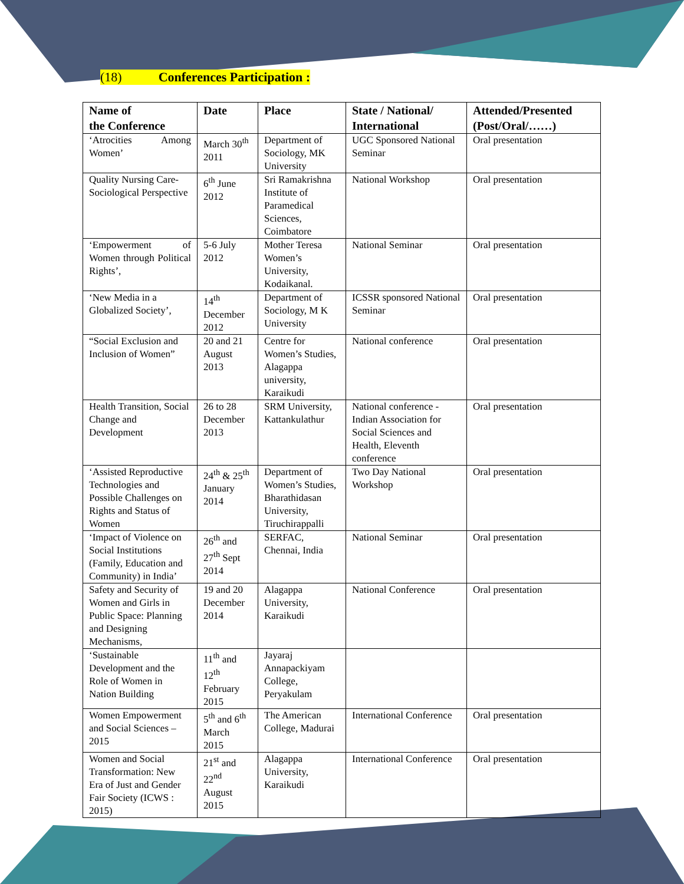(18) Conferences Participation :
| Name of the Conference | Date | Place | State / National/ International | Attended/Presented (Post/Oral/……) |
| --- | --- | --- | --- | --- |
| ‘Atrocities Among Women’ | March 30<sup>th</sup> 2011 | Department of Sociology, MK University | UGC Sponsored National Seminar | Oral presentation |
| Quality Nursing Care- Sociological Perspective | 6<sup>th</sup> June 2012 | Sri Ramakrishna Institute of Paramedical Sciences, Coimbatore | National Workshop | Oral presentation |
| ‘Empowerment of Women through Political Rights’, | 5-6 July 2012 | Mother Teresa Women’s University, Kodaikanal. | National Seminar | Oral presentation |
| ‘New Media in a Globalized Society’, | 14<sup>th</sup> December 2012 | Department of Sociology, M K University | ICSSR sponsored National Seminar | Oral presentation |
| “Social Exclusion and Inclusion of Women” | 20 and 21 August 2013 | Centre for Women’s Studies, Alagappa university, Karaikudi | National conference | Oral presentation |
| Health Transition, Social Change and Development | 26 to 28 December 2013 | SRM University, Kattankulathur | National conference - Indian Association for Social Sciences and Health, Eleventh conference | Oral presentation |
| ‘Assisted Reproductive Technologies and Possible Challenges on Rights and Status of Women | 24<sup>th</sup> & 25<sup>th</sup> January 2014 | Department of Women’s Studies, Bharathidasan University, Tiruchirappalli | Two Day National Workshop | Oral presentation |
| ‘Impact of Violence on Social Institutions (Family, Education and Community) in India’ | 26<sup>th</sup> and 27<sup>th</sup> Sept 2014 | SERFAC, Chennai, India | National Seminar | Oral presentation |
| Safety and Security of Women and Girls in Public Space: Planning and Designing Mechanisms, | 19 and 20 December 2014 | Alagappa University, Karaikudi | National Conference | Oral presentation |
| ‘Sustainable Development and the Role of Women in Nation Building | 11<sup>th</sup> and 12<sup>th</sup> February 2015 | Jayaraj Annapackiyam College, Peryakulam | | |
| Women Empowerment and Social Sciences – 2015 | 5<sup>th</sup> and 6<sup>th</sup> March 2015 | The American College, Madurai | International Conference | Oral presentation |
| Women and Social Transformation: New Era of Just and Gender Fair Society (ICWS : 2015) | 21<sup>st</sup> and 22<sup>nd</sup> August 2015 | Alagappa University, Karaikudi | International Conference | Oral presentation |